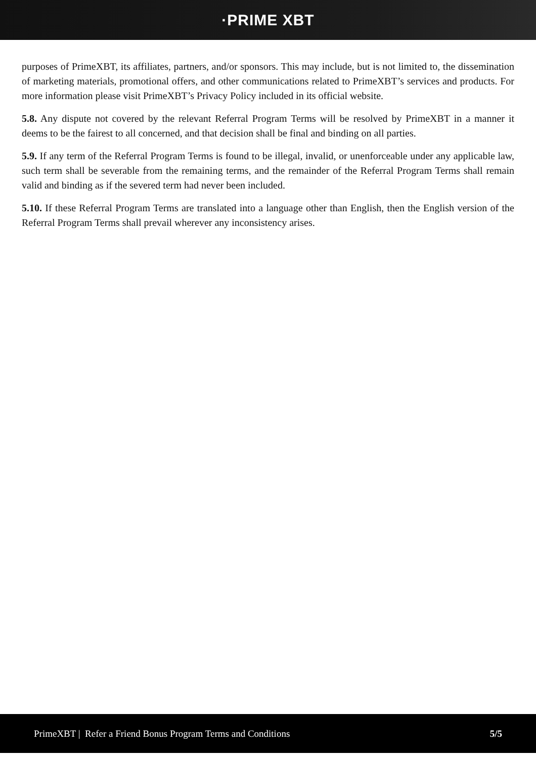·PRIME XBT
purposes of PrimeXBT, its affiliates, partners, and/or sponsors. This may include, but is not limited to, the dissemination of marketing materials, promotional offers, and other communications related to PrimeXBT’s services and products. For more information please visit PrimeXBT’s Privacy Policy included in its official website.
5.8. Any dispute not covered by the relevant Referral Program Terms will be resolved by PrimeXBT in a manner it deems to be the fairest to all concerned, and that decision shall be final and binding on all parties.
5.9. If any term of the Referral Program Terms is found to be illegal, invalid, or unenforceable under any applicable law, such term shall be severable from the remaining terms, and the remainder of the Referral Program Terms shall remain valid and binding as if the severed term had never been included.
5.10. If these Referral Program Terms are translated into a language other than English, then the English version of the Referral Program Terms shall prevail wherever any inconsistency arises.
PrimeXBT | Refer a Friend Bonus Program Terms and Conditions 5/5